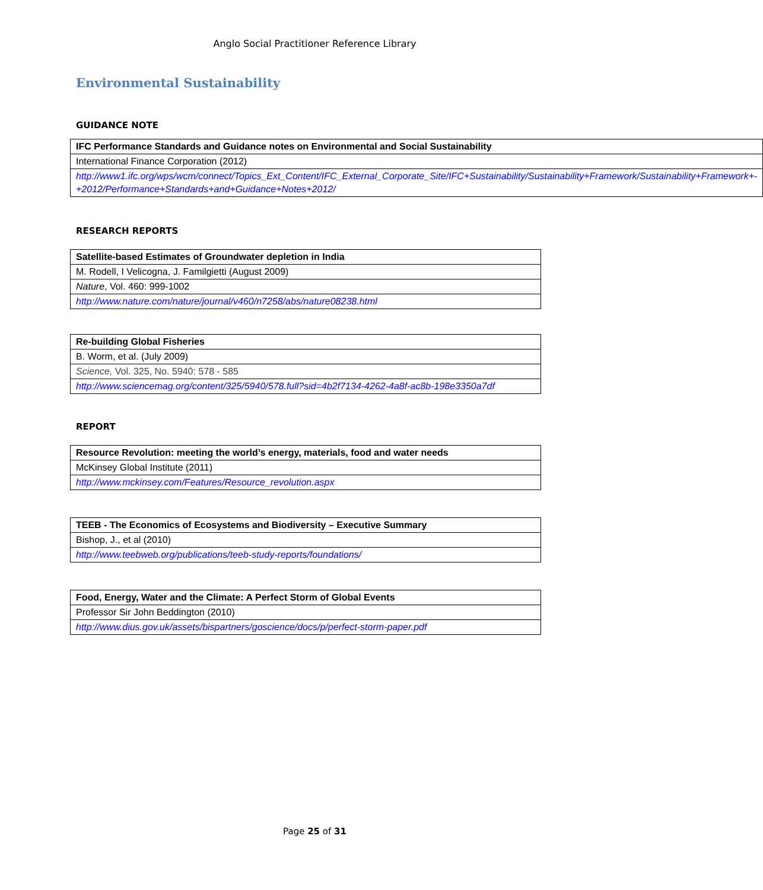Anglo Social Practitioner Reference Library
Environmental Sustainability
GUIDANCE NOTE
| IFC Performance Standards and Guidance notes on Environmental and Social Sustainability |
| International Finance Corporation (2012) |
| http://www1.ifc.org/wps/wcm/connect/Topics_Ext_Content/IFC_External_Corporate_Site/IFC+Sustainability/Sustainability+Framework/Sustainability+Framework+-+2012/Performance+Standards+and+Guidance+Notes+2012/ |
RESEARCH REPORTS
| Satellite-based Estimates of Groundwater depletion in India |
| M. Rodell, I Velicogna, J. Familgietti (August 2009) |
| Nature , Vol. 460: 999-1002 |
| http://www.nature.com/nature/journal/v460/n7258/abs/nature08238.html |
| Re-building Global Fisheries |
| B. Worm, et al. (July 2009) |
| Science, Vol. 325, No. 5940: 578 - 585 |
| http://www.sciencemag.org/content/325/5940/578.full?sid=4b2f7134-4262-4a8f-ac8b-198e3350a7df |
REPORT
| Resource Revolution: meeting the world’s energy, materials, food and water needs |
| McKinsey Global Institute (2011) |
| http://www.mckinsey.com/Features/Resource_revolution.aspx |
| TEEB - The Economics of Ecosystems and Biodiversity – Executive Summary |
| Bishop, J., et al (2010) |
| http://www.teebweb.org/publications/teeb-study-reports/foundations/ |
| Food, Energy, Water and the Climate: A Perfect Storm of Global Events |
| Professor Sir John Beddington (2010) |
| http://www.dius.gov.uk/assets/bispartners/goscience/docs/p/perfect-storm-paper.pdf |
Page 25 of 31